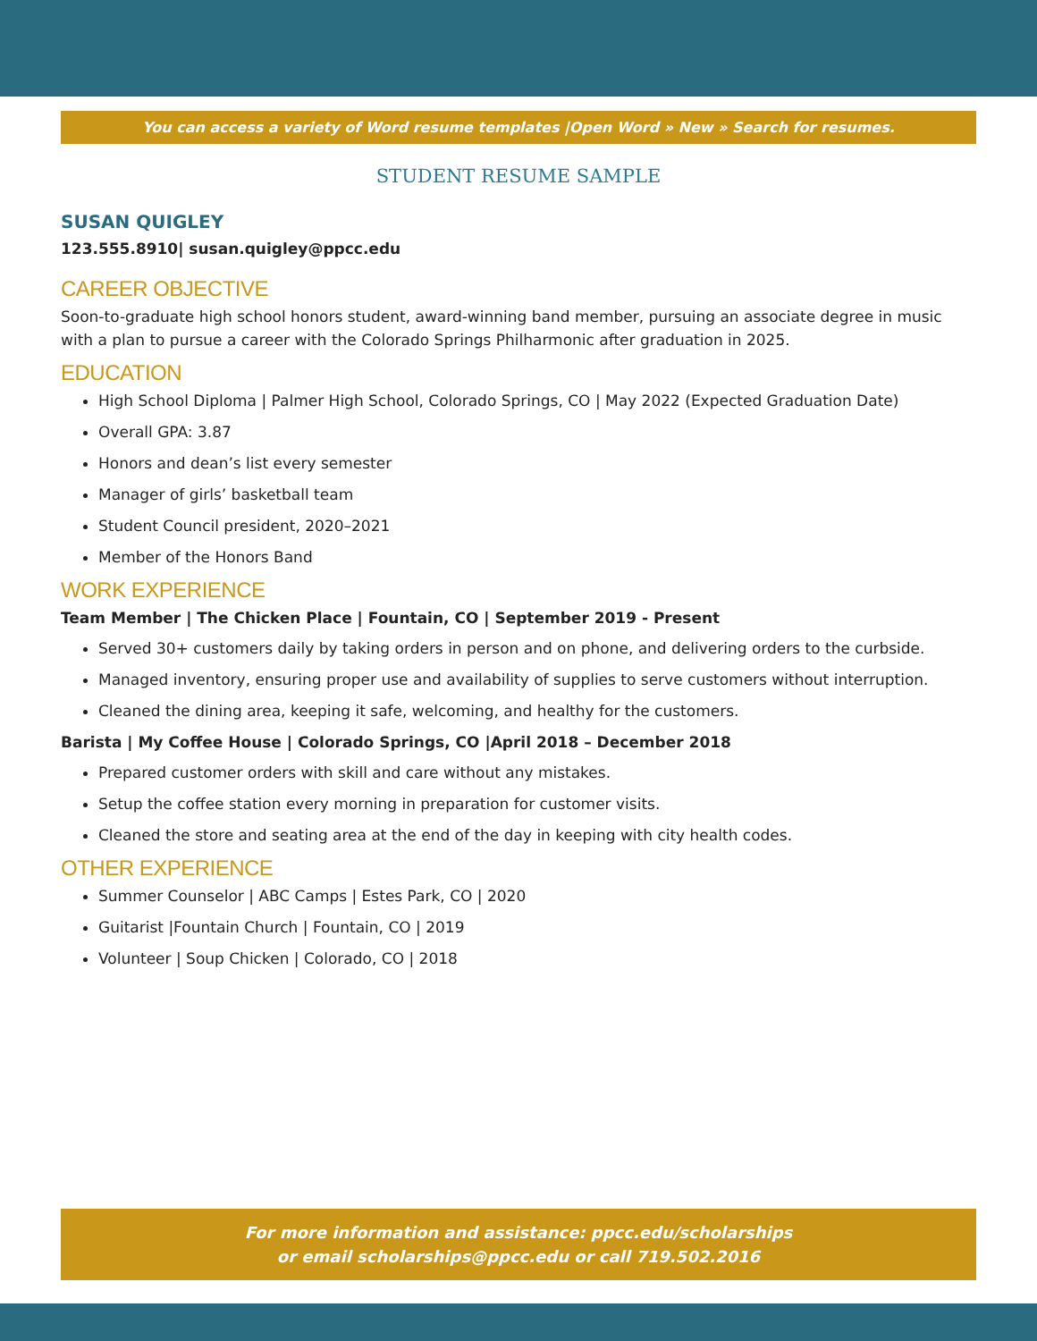You can access a variety of Word resume templates |Open Word » New » Search for resumes.
STUDENT RESUME SAMPLE
SUSAN QUIGLEY
123.555.8910| susan.quigley@ppcc.edu
CAREER OBJECTIVE
Soon-to-graduate high school honors student, award-winning band member, pursuing an associate degree in music with a plan to pursue a career with the Colorado Springs Philharmonic after graduation in 2025.
EDUCATION
High School Diploma | Palmer High School, Colorado Springs, CO | May 2022 (Expected Graduation Date)
Overall GPA: 3.87
Honors and dean’s list every semester
Manager of girls’ basketball team
Student Council president, 2020–2021
Member of the Honors Band
WORK EXPERIENCE
Team Member | The Chicken Place | Fountain, CO | September 2019 - Present
Served 30+ customers daily by taking orders in person and on phone, and delivering orders to the curbside.
Managed inventory, ensuring proper use and availability of supplies to serve customers without interruption.
Cleaned the dining area, keeping it safe, welcoming, and healthy for the customers.
Barista | My Coffee House | Colorado Springs, CO |April 2018 – December 2018
Prepared customer orders with skill and care without any mistakes.
Setup the coffee station every morning in preparation for customer visits.
Cleaned the store and seating area at the end of the day in keeping with city health codes.
OTHER EXPERIENCE
Summer Counselor | ABC Camps | Estes Park, CO | 2020
Guitarist |Fountain Church | Fountain, CO | 2019
Volunteer | Soup Chicken | Colorado, CO | 2018
For more information and assistance: ppcc.edu/scholarships
or email scholarships@ppcc.edu or call 719.502.2016